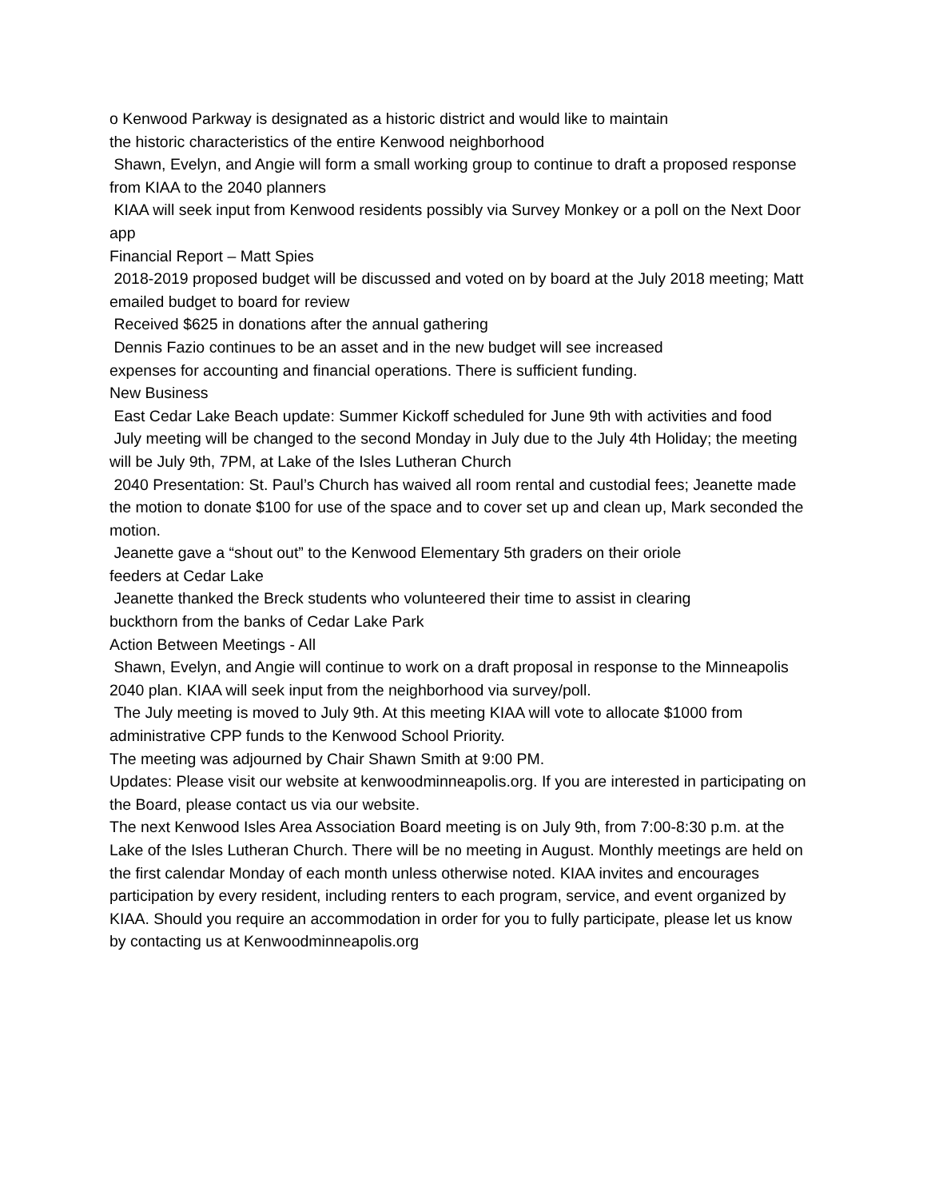o Kenwood Parkway is designated as a historic district and would like to maintain
the historic characteristics of the entire Kenwood neighborhood
Shawn, Evelyn, and Angie will form a small working group to continue to draft a proposed response from KIAA to the 2040 planners
KIAA will seek input from Kenwood residents possibly via Survey Monkey or a poll on the Next Door app
Financial Report – Matt Spies
2018-2019 proposed budget will be discussed and voted on by board at the July 2018 meeting; Matt emailed budget to board for review
Received $625 in donations after the annual gathering
Dennis Fazio continues to be an asset and in the new budget will see increased
expenses for accounting and financial operations. There is sufficient funding.
New Business
East Cedar Lake Beach update: Summer Kickoff scheduled for June 9th with activities and food
July meeting will be changed to the second Monday in July due to the July 4th Holiday; the meeting will be July 9th, 7PM, at Lake of the Isles Lutheran Church
2040 Presentation: St. Paul’s Church has waived all room rental and custodial fees; Jeanette made the motion to donate $100 for use of the space and to cover set up and clean up, Mark seconded the motion.
Jeanette gave a “shout out” to the Kenwood Elementary 5th graders on their oriole
feeders at Cedar Lake
Jeanette thanked the Breck students who volunteered their time to assist in clearing
buckthorn from the banks of Cedar Lake Park
Action Between Meetings - All
Shawn, Evelyn, and Angie will continue to work on a draft proposal in response to the Minneapolis 2040 plan. KIAA will seek input from the neighborhood via survey/poll.
The July meeting is moved to July 9th. At this meeting KIAA will vote to allocate $1000 from administrative CPP funds to the Kenwood School Priority.
The meeting was adjourned by Chair Shawn Smith at 9:00 PM.
Updates: Please visit our website at kenwoodminneapolis.org. If you are interested in participating on the Board, please contact us via our website.
The next Kenwood Isles Area Association Board meeting is on July 9th, from 7:00-8:30 p.m. at the Lake of the Isles Lutheran Church. There will be no meeting in August. Monthly meetings are held on the first calendar Monday of each month unless otherwise noted. KIAA invites and encourages participation by every resident, including renters to each program, service, and event organized by KIAA. Should you require an accommodation in order for you to fully participate, please let us know by contacting us at Kenwoodminneapolis.org